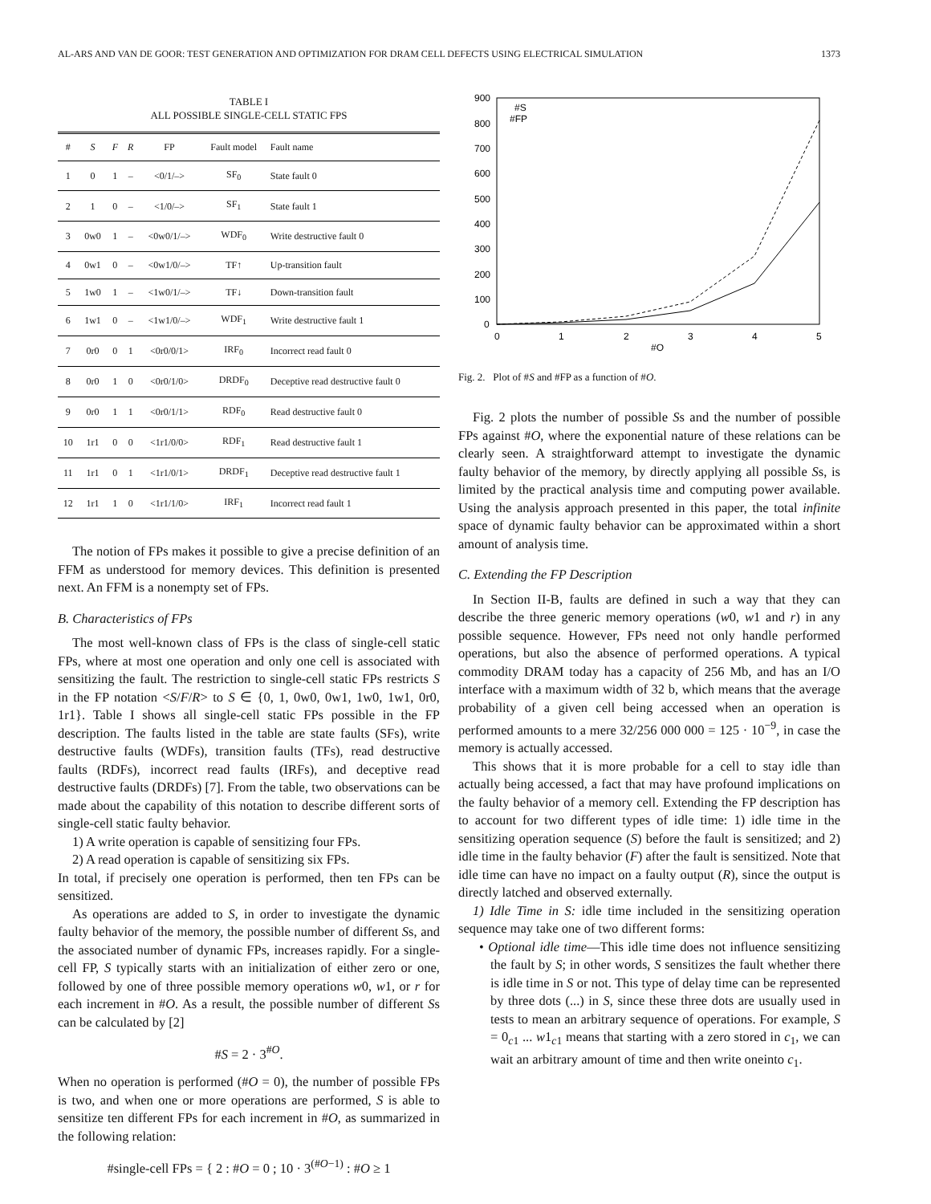AL-ARS AND VAN DE GOOR: TEST GENERATION AND OPTIMIZATION FOR DRAM CELL DEFECTS USING ELECTRICAL SIMULATION 1373
TABLE I
ALL POSSIBLE SINGLE-CELL STATIC FPS
| # | S | F | R | FP | Fault model | Fault name |
| --- | --- | --- | --- | --- | --- | --- |
| 1 | 0 | 1 | – | <0/1/–> | SF<sub>0</sub> | State fault 0 |
| 2 | 1 | 0 | – | <1/0/–> | SF<sub>1</sub> | State fault 1 |
| 3 | 0w0 | 1 | – | <0w0/1/–> | WDF<sub>0</sub> | Write destructive fault 0 |
| 4 | 0w1 | 0 | – | <0w1/0/–> | TF↑ | Up-transition fault |
| 5 | 1w0 | 1 | – | <1w0/1/–> | TF↓ | Down-transition fault |
| 6 | 1w1 | 0 | – | <1w1/0/–> | WDF<sub>1</sub> | Write destructive fault 1 |
| 7 | 0r0 | 0 | 1 | <0r0/0/1> | IRF<sub>0</sub> | Incorrect read fault 0 |
| 8 | 0r0 | 1 | 0 | <0r0/1/0> | DRDF<sub>0</sub> | Deceptive read destructive fault 0 |
| 9 | 0r0 | 1 | 1 | <0r0/1/1> | RDF<sub>0</sub> | Read destructive fault 0 |
| 10 | 1r1 | 0 | 0 | <1r1/0/0> | RDF<sub>1</sub> | Read destructive fault 1 |
| 11 | 1r1 | 0 | 1 | <1r1/0/1> | DRDF<sub>1</sub> | Deceptive read destructive fault 1 |
| 12 | 1r1 | 1 | 0 | <1r1/1/0> | IRF<sub>1</sub> | Incorrect read fault 1 |
The notion of FPs makes it possible to give a precise definition of an FFM as understood for memory devices. This definition is presented next. An FFM is a nonempty set of FPs.
B. Characteristics of FPs
The most well-known class of FPs is the class of single-cell static FPs, where at most one operation and only one cell is associated with sensitizing the fault. The restriction to single-cell static FPs restricts S in the FP notation <S/F/R> to S ∈ {0, 1, 0w0, 0w1, 1w0, 1w1, 0r0, 1r1}. Table I shows all single-cell static FPs possible in the FP description. The faults listed in the table are state faults (SFs), write destructive faults (WDFs), transition faults (TFs), read destructive faults (RDFs), incorrect read faults (IRFs), and deceptive read destructive faults (DRDFs) [7]. From the table, two observations can be made about the capability of this notation to describe different sorts of single-cell static faulty behavior.
1) A write operation is capable of sensitizing four FPs.
2) A read operation is capable of sensitizing six FPs.
In total, if precisely one operation is performed, then ten FPs can be sensitized.
As operations are added to S, in order to investigate the dynamic faulty behavior of the memory, the possible number of different Ss, and the associated number of dynamic FPs, increases rapidly. For a single-cell FP, S typically starts with an initialization of either zero or one, followed by one of three possible memory operations w0, w1, or r for each increment in #O. As a result, the possible number of different Ss can be calculated by [2]
#S = 2 · 3<sup>#O</sup>.
When no operation is performed (#O = 0), the number of possible FPs is two, and when one or more operations are performed, S is able to sensitize ten different FPs for each increment in #O, as summarized in the following relation:
#single-cell FPs = { 2 : #O = 0 ; 10 · 3<sup>(#O−1)</sup> : #O ≥ 1
900
800
700
600
500
400
300
200
100
0
0
1
2
3
4
5
#O
#S
#FP
Fig. 2. Plot of #S and #FP as a function of #O.
Fig. 2 plots the number of possible Ss and the number of possible FPs against #O, where the exponential nature of these relations can be clearly seen. A straightforward attempt to investigate the dynamic faulty behavior of the memory, by directly applying all possible Ss, is limited by the practical analysis time and computing power available. Using the analysis approach presented in this paper, the total infinite space of dynamic faulty behavior can be approximated within a short amount of analysis time.
C. Extending the FP Description
In Section II-B, faults are defined in such a way that they can describe the three generic memory operations (w0, w1 and r) in any possible sequence. However, FPs need not only handle performed operations, but also the absence of performed operations. A typical commodity DRAM today has a capacity of 256 Mb, and has an I/O interface with a maximum width of 32 b, which means that the average probability of a given cell being accessed when an operation is performed amounts to a mere 32/256 000 000 = 125 · 10<sup>−9</sup>, in case the memory is actually accessed.
This shows that it is more probable for a cell to stay idle than actually being accessed, a fact that may have profound implications on the faulty behavior of a memory cell. Extending the FP description has to account for two different types of idle time: 1) idle time in the sensitizing operation sequence (S) before the fault is sensitized; and 2) idle time in the faulty behavior (F) after the fault is sensitized. Note that idle time can have no impact on a faulty output (R), since the output is directly latched and observed externally.
1) Idle Time in S: idle time included in the sensitizing operation sequence may take one of two different forms:
• Optional idle time—This idle time does not influence sensitizing the fault by S; in other words, S sensitizes the fault whether there is idle time in S or not. This type of delay time can be represented by three dots (...) in S, since these three dots are usually used in tests to mean an arbitrary sequence of operations. For example, S = 0<sub>c1</sub> ... w1<sub>c1</sub> means that starting with a zero stored in c<sub>1</sub>, we can wait an arbitrary amount of time and then write oneinto c<sub>1</sub>.